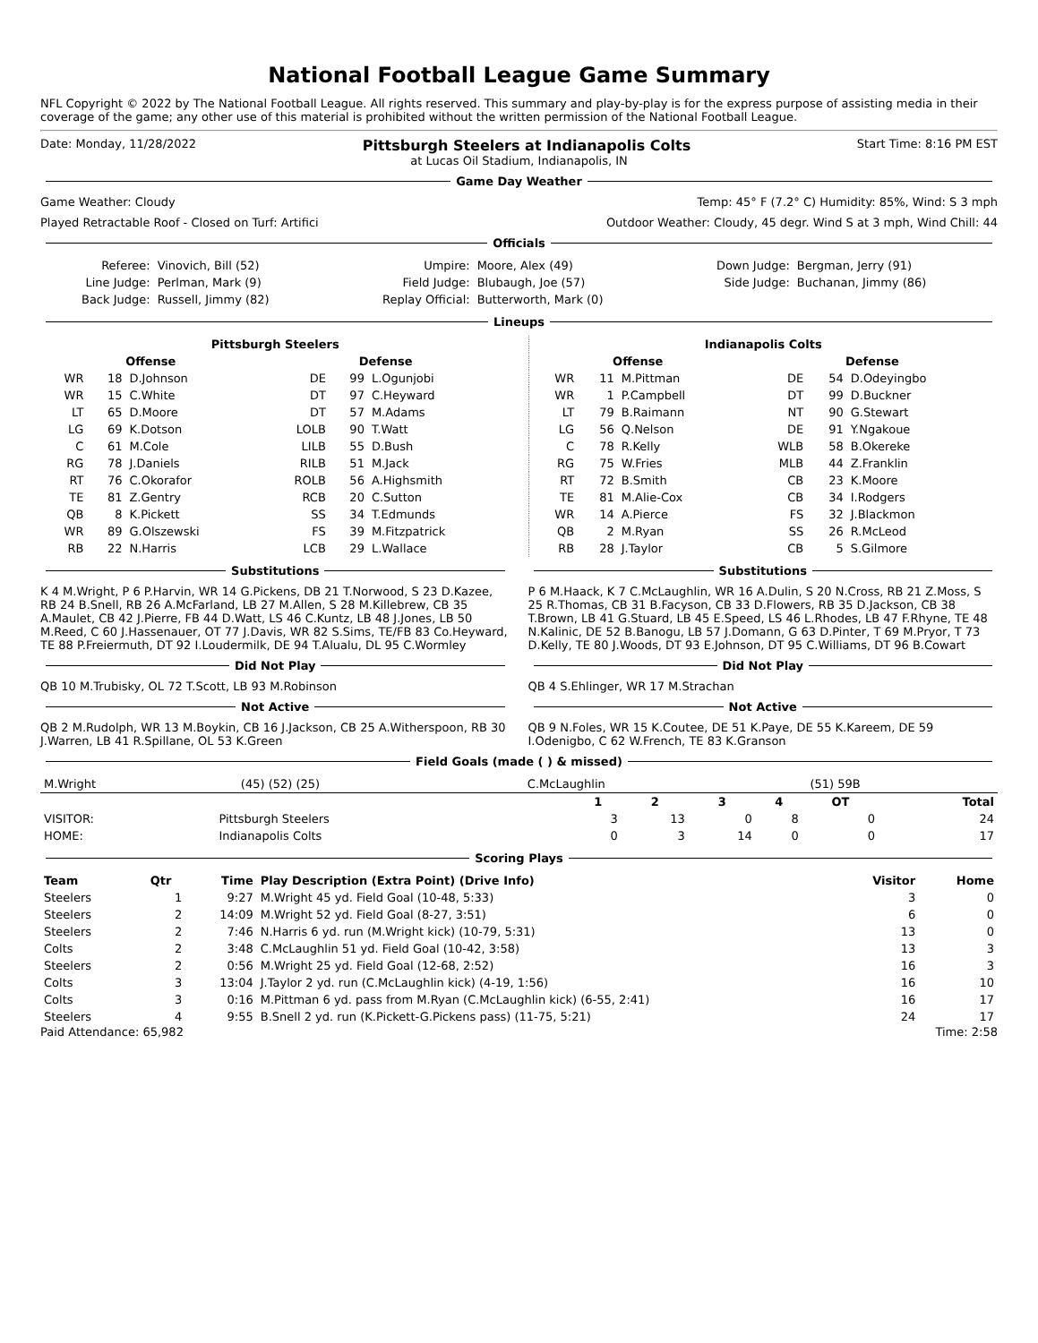National Football League Game Summary
NFL Copyright © 2022 by The National Football League. All rights reserved. This summary and play-by-play is for the express purpose of assisting media in their coverage of the game; any other use of this material is prohibited without the written permission of the National Football League.
Date: Monday, 11/28/2022 Pittsburgh Steelers at Indianapolis Colts Start Time: 8:16 PM EST
at Lucas Oil Stadium, Indianapolis, IN
Game Day Weather
Game Weather: Cloudy Temp: 45° F (7.2° C) Humidity: 85%, Wind: S 3 mph
Played Retractable Roof - Closed on Turf: Artifici Outdoor Weather: Cloudy, 45 degr. Wind S at 3 mph, Wind Chill: 44
Officials
| Referee: | Vinovich, Bill (52) | Umpire: | Moore, Alex (49) | Down Judge: | Bergman, Jerry (91) |
| Line Judge: | Perlman, Mark (9) | Field Judge: | Blubaugh, Joe (57) | Side Judge: | Buchanan, Jimmy (86) |
| Back Judge: | Russell, Jimmy (82) | Replay Official: | Butterworth, Mark (0) | | |
Lineups
| Pittsburgh Steelers | | | | | |
| --- | --- | --- | --- | --- | --- |
| Offense | | | Defense | | |
| WR | 18 | D.Johnson | DE | 99 | L.Ogunjobi |
| WR | 15 | C.White | DT | 97 | C.Heyward |
| LT | 65 | D.Moore | DT | 57 | M.Adams |
| LG | 69 | K.Dotson | LOLB | 90 | T.Watt |
| C | 61 | M.Cole | LILB | 55 | D.Bush |
| RG | 78 | J.Daniels | RILB | 51 | M.Jack |
| RT | 76 | C.Okorafor | ROLB | 56 | A.Highsmith |
| TE | 81 | Z.Gentry | RCB | 20 | C.Sutton |
| QB | 8 | K.Pickett | SS | 34 | T.Edmunds |
| WR | 89 | G.Olszewski | FS | 39 | M.Fitzpatrick |
| RB | 22 | N.Harris | LCB | 29 | L.Wallace |
| Indianapolis Colts | | | | | |
| --- | --- | --- | --- | --- | --- |
| Offense | | | Defense | | |
| WR | 11 | M.Pittman | DE | 54 | D.Odeyingbo |
| WR | 1 | P.Campbell | DT | 99 | D.Buckner |
| LT | 79 | B.Raimann | NT | 90 | G.Stewart |
| LG | 56 | Q.Nelson | DE | 91 | Y.Ngakoue |
| C | 78 | R.Kelly | WLB | 58 | B.Okereke |
| RG | 75 | W.Fries | MLB | 44 | Z.Franklin |
| RT | 72 | B.Smith | CB | 23 | K.Moore |
| TE | 81 | M.Alie-Cox | CB | 34 | I.Rodgers |
| WR | 14 | A.Pierce | FS | 32 | J.Blackmon |
| QB | 2 | M.Ryan | SS | 26 | R.McLeod |
| RB | 28 | J.Taylor | CB | 5 | S.Gilmore |
Substitutions
K 4 M.Wright, P 6 P.Harvin, WR 14 G.Pickens, DB 21 T.Norwood, S 23 D.Kazee, RB 24 B.Snell, RB 26 A.McFarland, LB 27 M.Allen, S 28 M.Killebrew, CB 35 A.Maulet, CB 42 J.Pierre, FB 44 D.Watt, LS 46 C.Kuntz, LB 48 J.Jones, LB 50 M.Reed, C 60 J.Hassenauer, OT 77 J.Davis, WR 82 S.Sims, TE/FB 83 Co.Heyward, TE 88 P.Freiermuth, DT 92 I.Loudermilk, DE 94 T.Alualu, DL 95 C.Wormley
Did Not Play
QB 10 M.Trubisky, OL 72 T.Scott, LB 93 M.Robinson
Not Active
QB 2 M.Rudolph, WR 13 M.Boykin, CB 16 J.Jackson, CB 25 A.Witherspoon, RB 30 J.Warren, LB 41 R.Spillane, OL 53 K.Green
Substitutions
P 6 M.Haack, K 7 C.McLaughlin, WR 16 A.Dulin, S 20 N.Cross, RB 21 Z.Moss, S 25 R.Thomas, CB 31 B.Facyson, CB 33 D.Flowers, RB 35 D.Jackson, CB 38 T.Brown, LB 41 G.Stuard, LB 45 E.Speed, LS 46 L.Rhodes, LB 47 F.Rhyne, TE 48 N.Kalinic, DE 52 B.Banogu, LB 57 J.Domann, G 63 D.Pinter, T 69 M.Pryor, T 73 D.Kelly, TE 80 J.Woods, DT 93 E.Johnson, DT 95 C.Williams, DT 96 B.Cowart
Did Not Play
QB 4 S.Ehlinger, WR 17 M.Strachan
Not Active
QB 9 N.Foles, WR 15 K.Coutee, DE 51 K.Paye, DE 55 K.Kareem, DE 59 I.Odenigbo, C 62 W.French, TE 83 K.Granson
Field Goals (made ( ) & missed)
| M.Wright | (45) (52) (25) | C.McLaughlin | (51) 59B |
| | | 1 | 2 | 3 | 4 | OT | Total |
| --- | --- | --- | --- | --- | --- | --- | --- |
| VISITOR: | Pittsburgh Steelers | 3 | 13 | 0 | 8 | 0 | 24 |
| HOME: | Indianapolis Colts | 0 | 3 | 14 | 0 | 0 | 17 |
Scoring Plays
| Team | Qtr | Time | Play Description (Extra Point) (Drive Info) | Visitor | Home |
| --- | --- | --- | --- | --- | --- |
| Steelers | 1 | 9:27 | M.Wright 45 yd. Field Goal (10-48, 5:33) | 3 | 0 |
| Steelers | 2 | 14:09 | M.Wright 52 yd. Field Goal (8-27, 3:51) | 6 | 0 |
| Steelers | 2 | 7:46 | N.Harris 6 yd. run (M.Wright kick) (10-79, 5:31) | 13 | 0 |
| Colts | 2 | 3:48 | C.McLaughlin 51 yd. Field Goal (10-42, 3:58) | 13 | 3 |
| Steelers | 2 | 0:56 | M.Wright 25 yd. Field Goal (12-68, 2:52) | 16 | 3 |
| Colts | 3 | 13:04 | J.Taylor 2 yd. run (C.McLaughlin kick) (4-19, 1:56) | 16 | 10 |
| Colts | 3 | 0:16 | M.Pittman 6 yd. pass from M.Ryan (C.McLaughlin kick) (6-55, 2:41) | 16 | 17 |
| Steelers | 4 | 9:55 | B.Snell 2 yd. run (K.Pickett-G.Pickens pass) (11-75, 5:21) | 24 | 17 |
Paid Attendance: 65,982 Time: 2:58